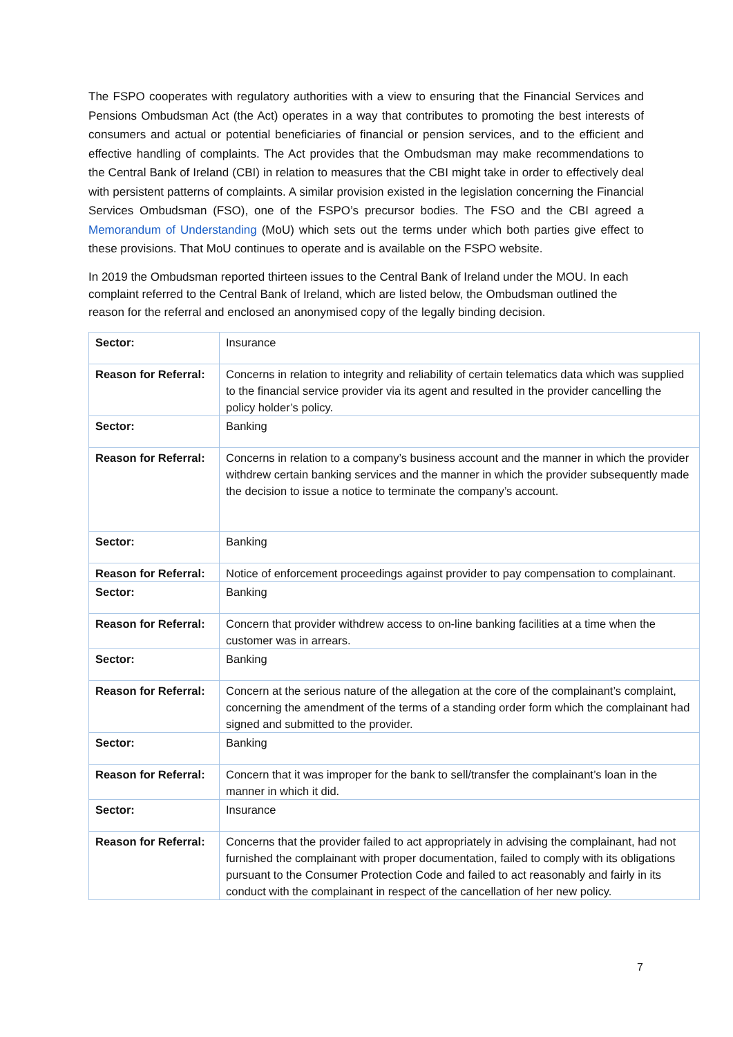The FSPO cooperates with regulatory authorities with a view to ensuring that the Financial Services and Pensions Ombudsman Act (the Act) operates in a way that contributes to promoting the best interests of consumers and actual or potential beneficiaries of financial or pension services, and to the efficient and effective handling of complaints. The Act provides that the Ombudsman may make recommendations to the Central Bank of Ireland (CBI) in relation to measures that the CBI might take in order to effectively deal with persistent patterns of complaints. A similar provision existed in the legislation concerning the Financial Services Ombudsman (FSO), one of the FSPO’s precursor bodies. The FSO and the CBI agreed a Memorandum of Understanding (MoU) which sets out the terms under which both parties give effect to these provisions. That MoU continues to operate and is available on the FSPO website.
In 2019 the Ombudsman reported thirteen issues to the Central Bank of Ireland under the MOU. In each complaint referred to the Central Bank of Ireland, which are listed below, the Ombudsman outlined the reason for the referral and enclosed an anonymised copy of the legally binding decision.
| Sector: | Insurance |
| Reason for Referral: | Concerns in relation to integrity and reliability of certain telematics data which was supplied to the financial service provider via its agent and resulted in the provider cancelling the policy holder’s policy. |
| Sector: | Banking |
| Reason for Referral: | Concerns in relation to a company’s business account and the manner in which the provider withdrew certain banking services and the manner in which the provider subsequently made the decision to issue a notice to terminate the company’s account. |
| Sector: | Banking |
| Reason for Referral: | Notice of enforcement proceedings against provider to pay compensation to complainant. |
| Sector: | Banking |
| Reason for Referral: | Concern that provider withdrew access to on-line banking facilities at a time when the customer was in arrears. |
| Sector: | Banking |
| Reason for Referral: | Concern at the serious nature of the allegation at the core of the complainant’s complaint, concerning the amendment of the terms of a standing order form which the complainant had signed and submitted to the provider. |
| Sector: | Banking |
| Reason for Referral: | Concern that it was improper for the bank to sell/transfer the complainant’s loan in the manner in which it did. |
| Sector: | Insurance |
| Reason for Referral: | Concerns that the provider failed to act appropriately in advising the complainant, had not furnished the complainant with proper documentation, failed to comply with its obligations pursuant to the Consumer Protection Code and failed to act reasonably and fairly in its conduct with the complainant in respect of the cancellation of her new policy. |
7